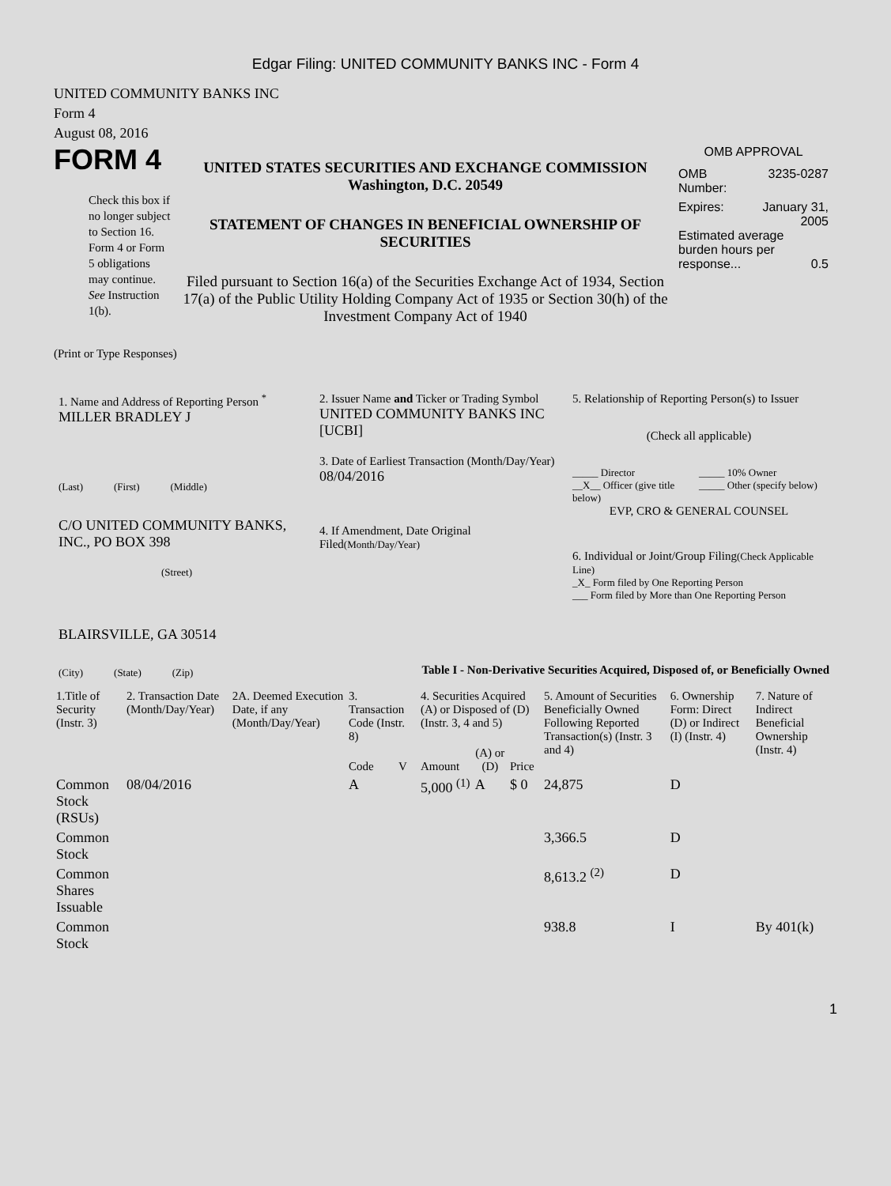Edgar Filing: UNITED COMMUNITY BANKS INC - Form 4
UNITED COMMUNITY BANKS INC
Form 4
August 08, 2016
FORM 4
Check this box if no longer subject to Section 16. Form 4 or Form 5 obligations may continue. See Instruction 1(b).
UNITED STATES SECURITIES AND EXCHANGE COMMISSION
Washington, D.C. 20549
STATEMENT OF CHANGES IN BENEFICIAL OWNERSHIP OF SECURITIES
Filed pursuant to Section 16(a) of the Securities Exchange Act of 1934, Section 17(a) of the Public Utility Holding Company Act of 1935 or Section 30(h) of the Investment Company Act of 1940
OMB APPROVAL
OMB
Number: 3235-0287
Expires: January 31,
2005
Estimated average burden hours per response... 0.5
(Print or Type Responses)
1. Name and Address of Reporting Person <sup>*</sup>
MILLER BRADLEY J
(Last) (First) (Middle)
C/O UNITED COMMUNITY BANKS, INC., PO BOX 398
(Street)
BLAIRSVILLE, GA 30514
(City) (State) (Zip)
2. Issuer Name and Ticker or Trading Symbol
UNITED COMMUNITY BANKS INC [UCBI]
3. Date of Earliest Transaction (Month/Day/Year)
08/04/2016
4. If Amendment, Date Original Filed(Month/Day/Year)
5. Relationship of Reporting Person(s) to Issuer
(Check all applicable)
_____ Director _____ 10% Owner __X__ Officer (give title below) _____ Other (specify below)
EVP, CRO & GENERAL COUNSEL
6. Individual or Joint/Group Filing(Check Applicable Line)
_X_ Form filed by One Reporting Person
___ Form filed by More than One Reporting Person
Table I - Non-Derivative Securities Acquired, Disposed of, or Beneficially Owned
| 1.Title of Security (Instr. 3) | 2. Transaction Date (Month/Day/Year) | 2A. Deemed Execution Date, if any (Month/Day/Year) | 3. Transaction Code (Instr. 8) | | 4. Securities Acquired (A) or Disposed of (D) (Instr. 3, 4 and 5) | | | 5. Amount of Securities Beneficially Owned Following Reported Transaction(s) (Instr. 3 and 4) | 6. Ownership Form: Direct (D) or Indirect (I) (Instr. 4) | 7. Nature of Indirect Beneficial Ownership (Instr. 4) |
| --- | --- | --- | --- | --- | --- | --- | --- | --- | --- | --- |
| | | | Code | V | Amount | (A) or (D) | Price | | | |
| Common Stock (RSUs) | 08/04/2016 | | A | | 5,000 <sup>(1)</sup> | A | $ 0 | 24,875 | D | |
| Common Stock | | | | | | | | 3,366.5 | D | |
| Common Shares Issuable | | | | | | | | 8,613.2 <sup>(2)</sup> | D | |
| Common Stock | | | | | | | | 938.8 | I | By 401(k) |
1